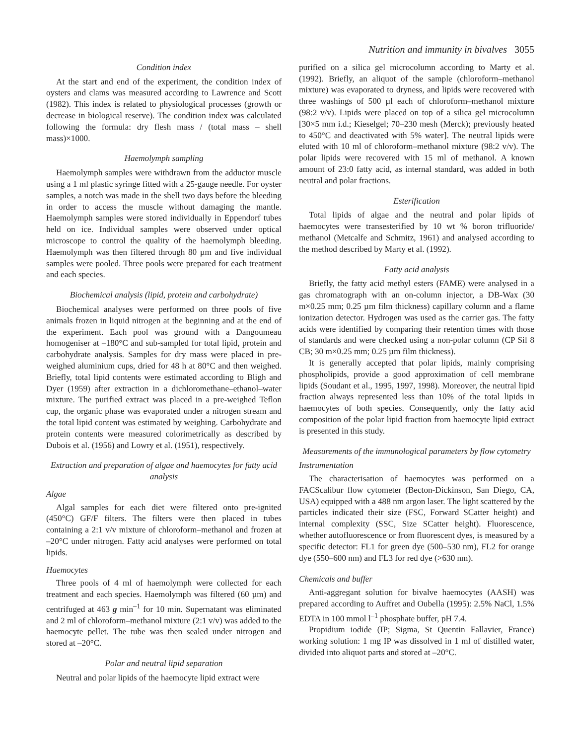Nutrition and immunity in bivalves 3055
Condition index
At the start and end of the experiment, the condition index of oysters and clams was measured according to Lawrence and Scott (1982). This index is related to physiological processes (growth or decrease in biological reserve). The condition index was calculated following the formula: dry flesh mass / (total mass – shell mass)×1000.
Haemolymph sampling
Haemolymph samples were withdrawn from the adductor muscle using a 1 ml plastic syringe fitted with a 25-gauge needle. For oyster samples, a notch was made in the shell two days before the bleeding in order to access the muscle without damaging the mantle. Haemolymph samples were stored individually in Eppendorf tubes held on ice. Individual samples were observed under optical microscope to control the quality of the haemolymph bleeding. Haemolymph was then filtered through 80 µm and five individual samples were pooled. Three pools were prepared for each treatment and each species.
Biochemical analysis (lipid, protein and carbohydrate)
Biochemical analyses were performed on three pools of five animals frozen in liquid nitrogen at the beginning and at the end of the experiment. Each pool was ground with a Dangoumeau homogeniser at –180°C and sub-sampled for total lipid, protein and carbohydrate analysis. Samples for dry mass were placed in pre-weighed aluminium cups, dried for 48 h at 80°C and then weighed. Briefly, total lipid contents were estimated according to Bligh and Dyer (1959) after extraction in a dichloromethane–ethanol–water mixture. The purified extract was placed in a pre-weighed Teflon cup, the organic phase was evaporated under a nitrogen stream and the total lipid content was estimated by weighing. Carbohydrate and protein contents were measured colorimetrically as described by Dubois et al. (1956) and Lowry et al. (1951), respectively.
Extraction and preparation of algae and haemocytes for fatty acid analysis
Algae
Algal samples for each diet were filtered onto pre-ignited (450°C) GF/F filters. The filters were then placed in tubes containing a 2:1 v/v mixture of chloroform–methanol and frozen at –20°C under nitrogen. Fatty acid analyses were performed on total lipids.
Haemocytes
Three pools of 4 ml of haemolymph were collected for each treatment and each species. Haemolymph was filtered (60 µm) and centrifuged at 463 g min<sup>–1</sup> for 10 min. Supernatant was eliminated and 2 ml of chloroform–methanol mixture (2:1 v/v) was added to the haemocyte pellet. The tube was then sealed under nitrogen and stored at –20°C.
Polar and neutral lipid separation
Neutral and polar lipids of the haemocyte lipid extract were
purified on a silica gel microcolumn according to Marty et al. (1992). Briefly, an aliquot of the sample (chloroform–methanol mixture) was evaporated to dryness, and lipids were recovered with three washings of 500 µl each of chloroform–methanol mixture (98:2 v/v). Lipids were placed on top of a silica gel microcolumn [30×5 mm i.d.; Kieselgel; 70–230 mesh (Merck); previously heated to 450°C and deactivated with 5% water]. The neutral lipids were eluted with 10 ml of chloroform–methanol mixture (98:2 v/v). The polar lipids were recovered with 15 ml of methanol. A known amount of 23:0 fatty acid, as internal standard, was added in both neutral and polar fractions.
Esterification
Total lipids of algae and the neutral and polar lipids of haemocytes were transesterified by 10 wt % boron trifluoride/ methanol (Metcalfe and Schmitz, 1961) and analysed according to the method described by Marty et al. (1992).
Fatty acid analysis
Briefly, the fatty acid methyl esters (FAME) were analysed in a gas chromatograph with an on-column injector, a DB-Wax (30 m×0.25 mm; 0.25 µm film thickness) capillary column and a flame ionization detector. Hydrogen was used as the carrier gas. The fatty acids were identified by comparing their retention times with those of standards and were checked using a non-polar column (CP Sil 8 CB; 30 m×0.25 mm; 0.25 µm film thickness).
It is generally accepted that polar lipids, mainly comprising phospholipids, provide a good approximation of cell membrane lipids (Soudant et al., 1995, 1997, 1998). Moreover, the neutral lipid fraction always represented less than 10% of the total lipids in haemocytes of both species. Consequently, only the fatty acid composition of the polar lipid fraction from haemocyte lipid extract is presented in this study.
Measurements of the immunological parameters by flow cytometry
Instrumentation
The characterisation of haemocytes was performed on a FACScalibur flow cytometer (Becton-Dickinson, San Diego, CA, USA) equipped with a 488 nm argon laser. The light scattered by the particles indicated their size (FSC, Forward SCatter height) and internal complexity (SSC, Size SCatter height). Fluorescence, whether autofluorescence or from fluorescent dyes, is measured by a specific detector: FL1 for green dye (500–530 nm), FL2 for orange dye (550–600 nm) and FL3 for red dye (>630 nm).
Chemicals and buffer
Anti-aggregant solution for bivalve haemocytes (AASH) was prepared according to Auffret and Oubella (1995): 2.5% NaCl, 1.5% EDTA in 100 mmol l<sup>–1</sup> phosphate buffer, pH 7.4.
Propidium iodide (IP; Sigma, St Quentin Fallavier, France) working solution: 1 mg IP was dissolved in 1 ml of distilled water, divided into aliquot parts and stored at –20°C.